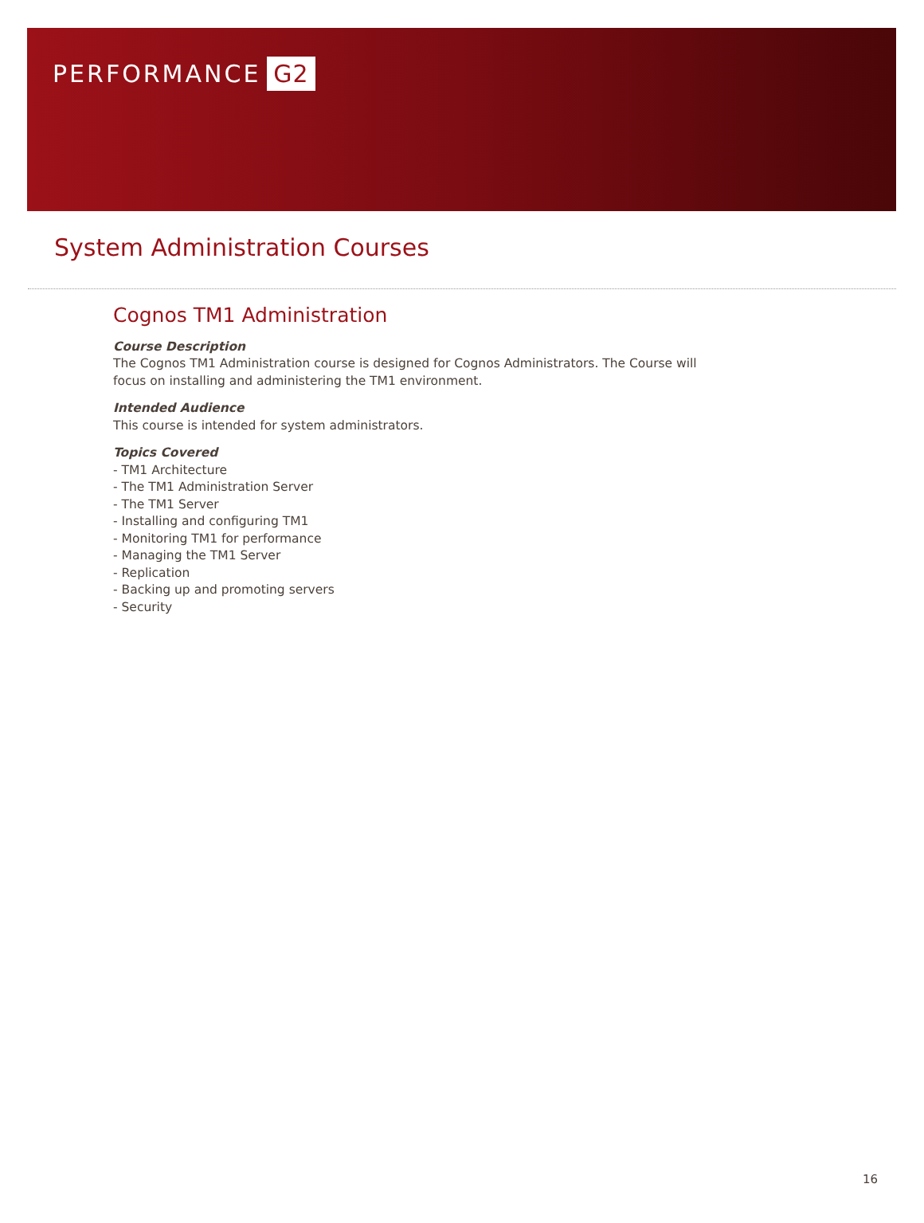PERFORMANCE G2
System Administration Courses
Cognos TM1 Administration
Course Description
The Cognos TM1 Administration course is designed for Cognos Administrators. The Course will focus on installing and administering the TM1 environment.
Intended Audience
This course is intended for system administrators.
Topics Covered
- TM1 Architecture
- The TM1 Administration Server
- The TM1 Server
- Installing and configuring TM1
- Monitoring TM1 for performance
- Managing the TM1 Server
- Replication
- Backing up and promoting servers
- Security
16